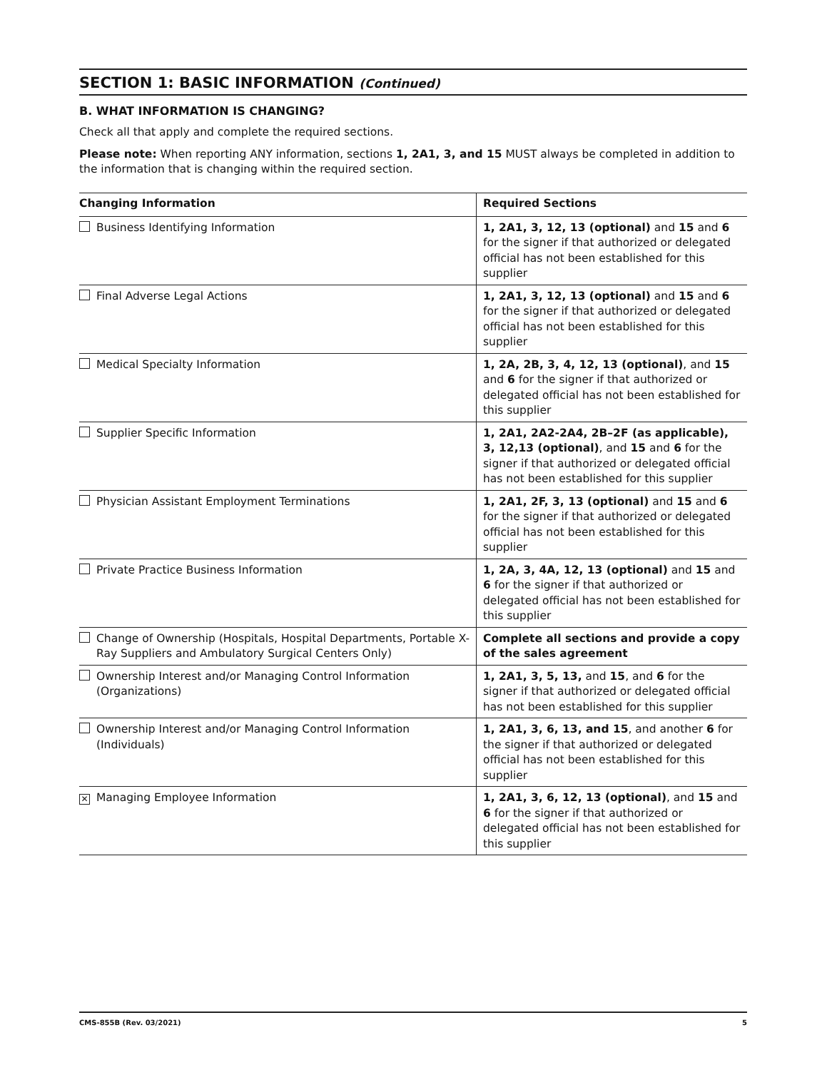SECTION 1: BASIC INFORMATION (Continued)
B. WHAT INFORMATION IS CHANGING?
Check all that apply and complete the required sections.
Please note: When reporting ANY information, sections 1, 2A1, 3, and 15 MUST always be completed in addition to the information that is changing within the required section.
| Changing Information | Required Sections |
| --- | --- |
| Business Identifying Information | 1, 2A1, 3, 12, 13 (optional) and 15 and 6 for the signer if that authorized or delegated official has not been established for this supplier |
| Final Adverse Legal Actions | 1, 2A1, 3, 12, 13 (optional) and 15 and 6 for the signer if that authorized or delegated official has not been established for this supplier |
| Medical Specialty Information | 1, 2A, 2B, 3, 4, 12, 13 (optional) , and 15 and 6 for the signer if that authorized or delegated official has not been established for this supplier |
| Supplier Specific Information | 1, 2A1, 2A2-2A4, 2B–2F (as applicable), 3, 12,13 (optional) , and 15 and 6 for the signer if that authorized or delegated official has not been established for this supplier |
| Physician Assistant Employment Terminations | 1, 2A1, 2F, 3, 13 (optional) and 15 and 6 for the signer if that authorized or delegated official has not been established for this supplier |
| Private Practice Business Information | 1, 2A, 3, 4A, 12, 13 (optional) and 15 and 6 for the signer if that authorized or delegated official has not been established for this supplier |
| Change of Ownership (Hospitals, Hospital Departments, Portable X-Ray Suppliers and Ambulatory Surgical Centers Only) | Complete all sections and provide a copy of the sales agreement |
| Ownership Interest and/or Managing Control Information (Organizations) | 1, 2A1, 3, 5, 13, and 15 , and 6 for the signer if that authorized or delegated official has not been established for this supplier |
| Ownership Interest and/or Managing Control Information (Individuals) | 1, 2A1, 3, 6, 13, and 15 , and another 6 for the signer if that authorized or delegated official has not been established for this supplier |
| ✕ Managing Employee Information | 1, 2A1, 3, 6, 12, 13 (optional) , and 15 and 6 for the signer if that authorized or delegated official has not been established for this supplier |
CMS-855B (Rev. 03/2021) 5